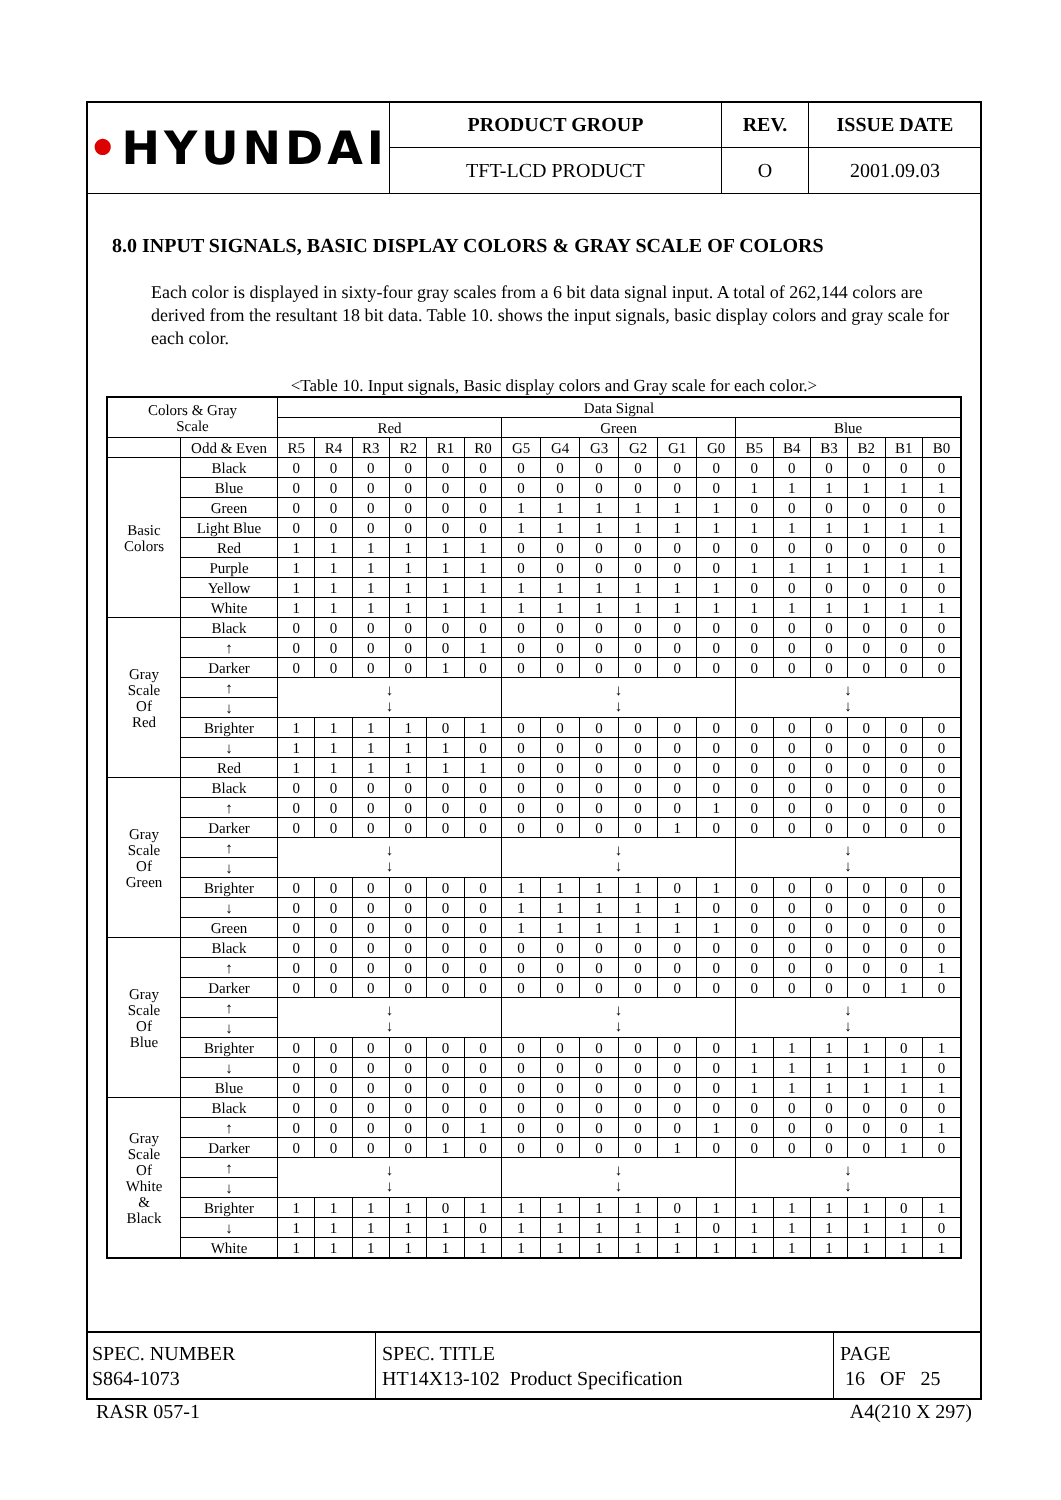| • HYUNDAI | PRODUCT GROUP | REV. | ISSUE DATE |
| | TFT-LCD PRODUCT | O | 2001.09.03 |
8.0 INPUT SIGNALS, BASIC DISPLAY COLORS & GRAY SCALE OF COLORS
Each color is displayed in sixty-four gray scales from a 6 bit data signal input. A total of 262,144 colors are derived from the resultant 18 bit data. Table 10. shows the input signals, basic display colors and gray scale for each color.
<Table 10. Input signals, Basic display colors and Gray scale for each color.>
| Colors & Gray Scale | | Data Signal | | | | | | | | | | | | | | | | | |
| --- | --- | --- | --- | --- | --- | --- | --- | --- | --- | --- | --- | --- | --- | --- | --- | --- | --- | --- | --- |
| | | Red | | | | | | Green | | | | | | Blue | | | | | |
| | Odd & Even | R5 | R4 | R3 | R2 | R1 | R0 | G5 | G4 | G3 | G2 | G1 | G0 | B5 | B4 | B3 | B2 | B1 | B0 |
| Basic Colors | Black | 0 | 0 | 0 | 0 | 0 | 0 | 0 | 0 | 0 | 0 | 0 | 0 | 0 | 0 | 0 | 0 | 0 | 0 |
| | Blue | 0 | 0 | 0 | 0 | 0 | 0 | 0 | 0 | 0 | 0 | 0 | 0 | 1 | 1 | 1 | 1 | 1 | 1 |
| | Green | 0 | 0 | 0 | 0 | 0 | 0 | 1 | 1 | 1 | 1 | 1 | 1 | 0 | 0 | 0 | 0 | 0 | 0 |
| | Light Blue | 0 | 0 | 0 | 0 | 0 | 0 | 1 | 1 | 1 | 1 | 1 | 1 | 1 | 1 | 1 | 1 | 1 | 1 |
| | Red | 1 | 1 | 1 | 1 | 1 | 1 | 0 | 0 | 0 | 0 | 0 | 0 | 0 | 0 | 0 | 0 | 0 | 0 |
| | Purple | 1 | 1 | 1 | 1 | 1 | 1 | 0 | 0 | 0 | 0 | 0 | 0 | 1 | 1 | 1 | 1 | 1 | 1 |
| | Yellow | 1 | 1 | 1 | 1 | 1 | 1 | 1 | 1 | 1 | 1 | 1 | 1 | 0 | 0 | 0 | 0 | 0 | 0 |
| | White | 1 | 1 | 1 | 1 | 1 | 1 | 1 | 1 | 1 | 1 | 1 | 1 | 1 | 1 | 1 | 1 | 1 | 1 |
| Gray Scale Of Red | Black | 0 | 0 | 0 | 0 | 0 | 0 | 0 | 0 | 0 | 0 | 0 | 0 | 0 | 0 | 0 | 0 | 0 | 0 |
| | ↑ | 0 | 0 | 0 | 0 | 0 | 1 | 0 | 0 | 0 | 0 | 0 | 0 | 0 | 0 | 0 | 0 | 0 | 0 |
| | Darker | 0 | 0 | 0 | 0 | 1 | 0 | 0 | 0 | 0 | 0 | 0 | 0 | 0 | 0 | 0 | 0 | 0 | 0 |
| | ↑ | ↓ ↓ | | | | | | ↓ ↓ | | | | | | ↓ ↓ | | | | | |
| | ↓ | | | | | | | | | | | | | | | | | | |
| | Brighter | 1 | 1 | 1 | 1 | 0 | 1 | 0 | 0 | 0 | 0 | 0 | 0 | 0 | 0 | 0 | 0 | 0 | 0 |
| | ↓ | 1 | 1 | 1 | 1 | 1 | 0 | 0 | 0 | 0 | 0 | 0 | 0 | 0 | 0 | 0 | 0 | 0 | 0 |
| | Red | 1 | 1 | 1 | 1 | 1 | 1 | 0 | 0 | 0 | 0 | 0 | 0 | 0 | 0 | 0 | 0 | 0 | 0 |
| Gray Scale Of Green | Black | 0 | 0 | 0 | 0 | 0 | 0 | 0 | 0 | 0 | 0 | 0 | 0 | 0 | 0 | 0 | 0 | 0 | 0 |
| | ↑ | 0 | 0 | 0 | 0 | 0 | 0 | 0 | 0 | 0 | 0 | 0 | 1 | 0 | 0 | 0 | 0 | 0 | 0 |
| | Darker | 0 | 0 | 0 | 0 | 0 | 0 | 0 | 0 | 0 | 0 | 1 | 0 | 0 | 0 | 0 | 0 | 0 | 0 |
| | ↑ | ↓ ↓ | | | | | | ↓ ↓ | | | | | | ↓ ↓ | | | | | |
| | ↓ | | | | | | | | | | | | | | | | | | |
| | Brighter | 0 | 0 | 0 | 0 | 0 | 0 | 1 | 1 | 1 | 1 | 0 | 1 | 0 | 0 | 0 | 0 | 0 | 0 |
| | ↓ | 0 | 0 | 0 | 0 | 0 | 0 | 1 | 1 | 1 | 1 | 1 | 0 | 0 | 0 | 0 | 0 | 0 | 0 |
| | Green | 0 | 0 | 0 | 0 | 0 | 0 | 1 | 1 | 1 | 1 | 1 | 1 | 0 | 0 | 0 | 0 | 0 | 0 |
| Gray Scale Of Blue | Black | 0 | 0 | 0 | 0 | 0 | 0 | 0 | 0 | 0 | 0 | 0 | 0 | 0 | 0 | 0 | 0 | 0 | 0 |
| | ↑ | 0 | 0 | 0 | 0 | 0 | 0 | 0 | 0 | 0 | 0 | 0 | 0 | 0 | 0 | 0 | 0 | 0 | 1 |
| | Darker | 0 | 0 | 0 | 0 | 0 | 0 | 0 | 0 | 0 | 0 | 0 | 0 | 0 | 0 | 0 | 0 | 1 | 0 |
| | ↑ | ↓ ↓ | | | | | | ↓ ↓ | | | | | | ↓ ↓ | | | | | |
| | ↓ | | | | | | | | | | | | | | | | | | |
| | Brighter | 0 | 0 | 0 | 0 | 0 | 0 | 0 | 0 | 0 | 0 | 0 | 0 | 1 | 1 | 1 | 1 | 0 | 1 |
| | ↓ | 0 | 0 | 0 | 0 | 0 | 0 | 0 | 0 | 0 | 0 | 0 | 0 | 1 | 1 | 1 | 1 | 1 | 0 |
| | Blue | 0 | 0 | 0 | 0 | 0 | 0 | 0 | 0 | 0 | 0 | 0 | 0 | 1 | 1 | 1 | 1 | 1 | 1 |
| Gray Scale Of White & Black | Black | 0 | 0 | 0 | 0 | 0 | 0 | 0 | 0 | 0 | 0 | 0 | 0 | 0 | 0 | 0 | 0 | 0 | 0 |
| | ↑ | 0 | 0 | 0 | 0 | 0 | 1 | 0 | 0 | 0 | 0 | 0 | 1 | 0 | 0 | 0 | 0 | 0 | 1 |
| | Darker | 0 | 0 | 0 | 0 | 1 | 0 | 0 | 0 | 0 | 0 | 1 | 0 | 0 | 0 | 0 | 0 | 1 | 0 |
| | ↑ | ↓ ↓ | | | | | | ↓ ↓ | | | | | | ↓ ↓ | | | | | |
| | ↓ | | | | | | | | | | | | | | | | | | |
| | Brighter | 1 | 1 | 1 | 1 | 0 | 1 | 1 | 1 | 1 | 1 | 0 | 1 | 1 | 1 | 1 | 1 | 0 | 1 |
| | ↓ | 1 | 1 | 1 | 1 | 1 | 0 | 1 | 1 | 1 | 1 | 1 | 0 | 1 | 1 | 1 | 1 | 1 | 0 |
| | White | 1 | 1 | 1 | 1 | 1 | 1 | 1 | 1 | 1 | 1 | 1 | 1 | 1 | 1 | 1 | 1 | 1 | 1 |
| SPEC. NUMBER S864-1073 | SPEC. TITLE HT14X13-102 Product Specification | PAGE 16 OF 25 |
RASR 057-1 A4(210 X 297)